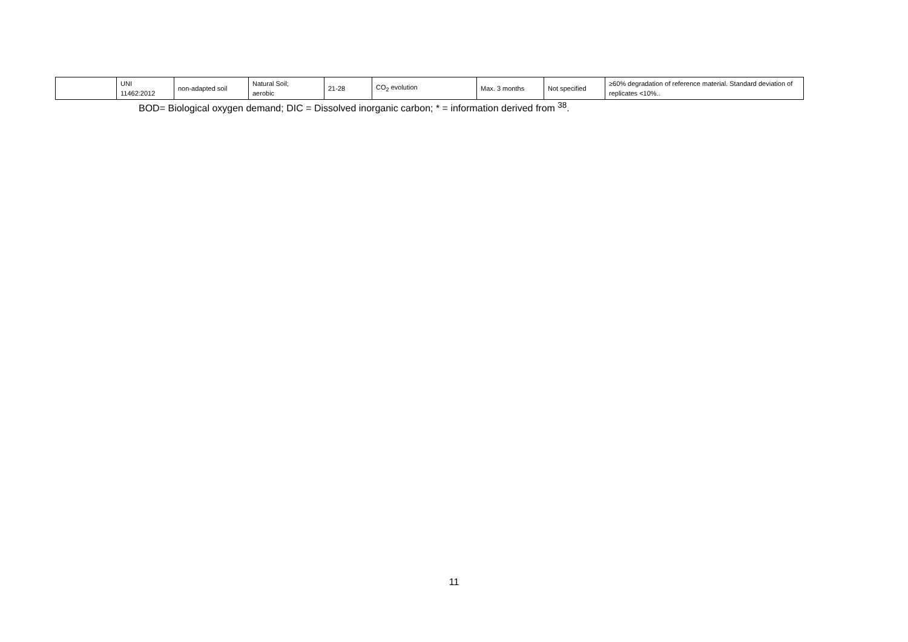| | UNI 11462:2012 | non-adapted soil | Natural Soil; aerobic | 21-28 | CO<sub>2</sub> evolution | Max. 3 months | Not specified | ≥60% degradation of reference material. Standard deviation of replicates <10%.. |
BOD= Biological oxygen demand; DIC = Dissolved inorganic carbon; * = information derived from <sup>38</sup>.
11